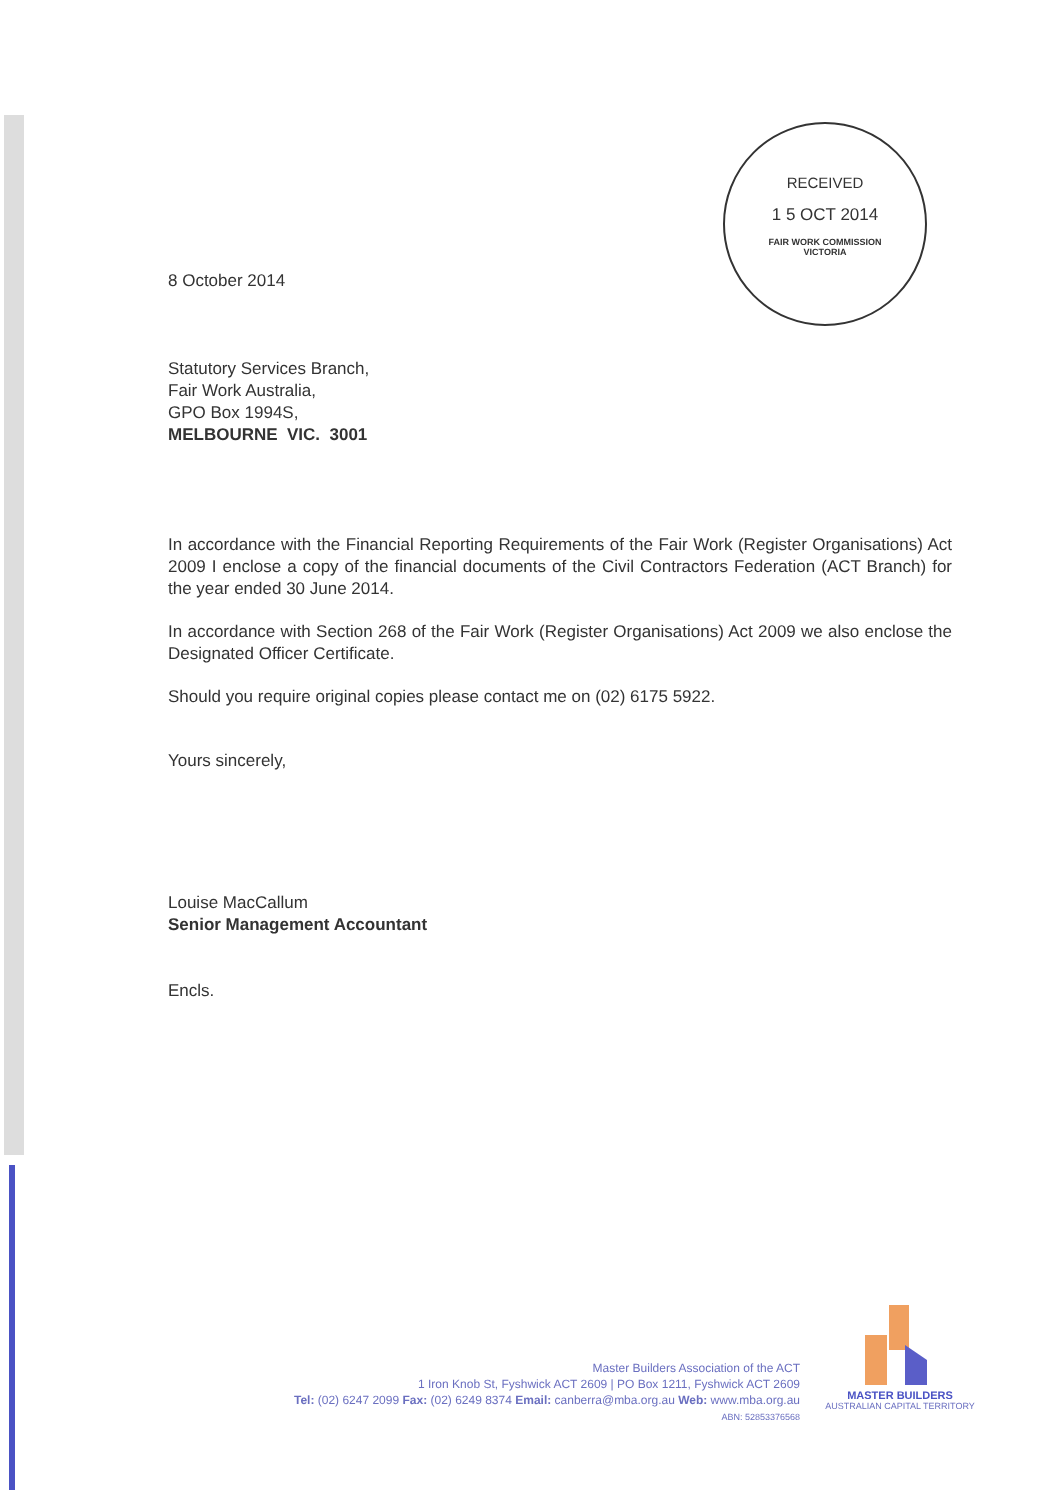RECEIVED
1 5 OCT 2014
FAIR WORK COMMISSION
VICTORIA
8 October 2014
Statutory Services Branch,
Fair Work Australia,
GPO Box 1994S,
MELBOURNE VIC. 3001
In accordance with the Financial Reporting Requirements of the Fair Work (Register Organisations) Act 2009 I enclose a copy of the financial documents of the Civil Contractors Federation (ACT Branch) for the year ended 30 June 2014.
In accordance with Section 268 of the Fair Work (Register Organisations) Act 2009 we also enclose the Designated Officer Certificate.
Should you require original copies please contact me on (02) 6175 5922.
Yours sincerely,
Louise MacCallum
Senior Management Accountant
Encls.
Master Builders Association of the ACT
1 Iron Knob St, Fyshwick ACT 2609 | PO Box 1211, Fyshwick ACT 2609
Tel: (02) 6247 2099 Fax: (02) 6249 8374 Email: canberra@mba.org.au Web: www.mba.org.au
ABN: 52853376568
MASTER BUILDERS
AUSTRALIAN CAPITAL TERRITORY